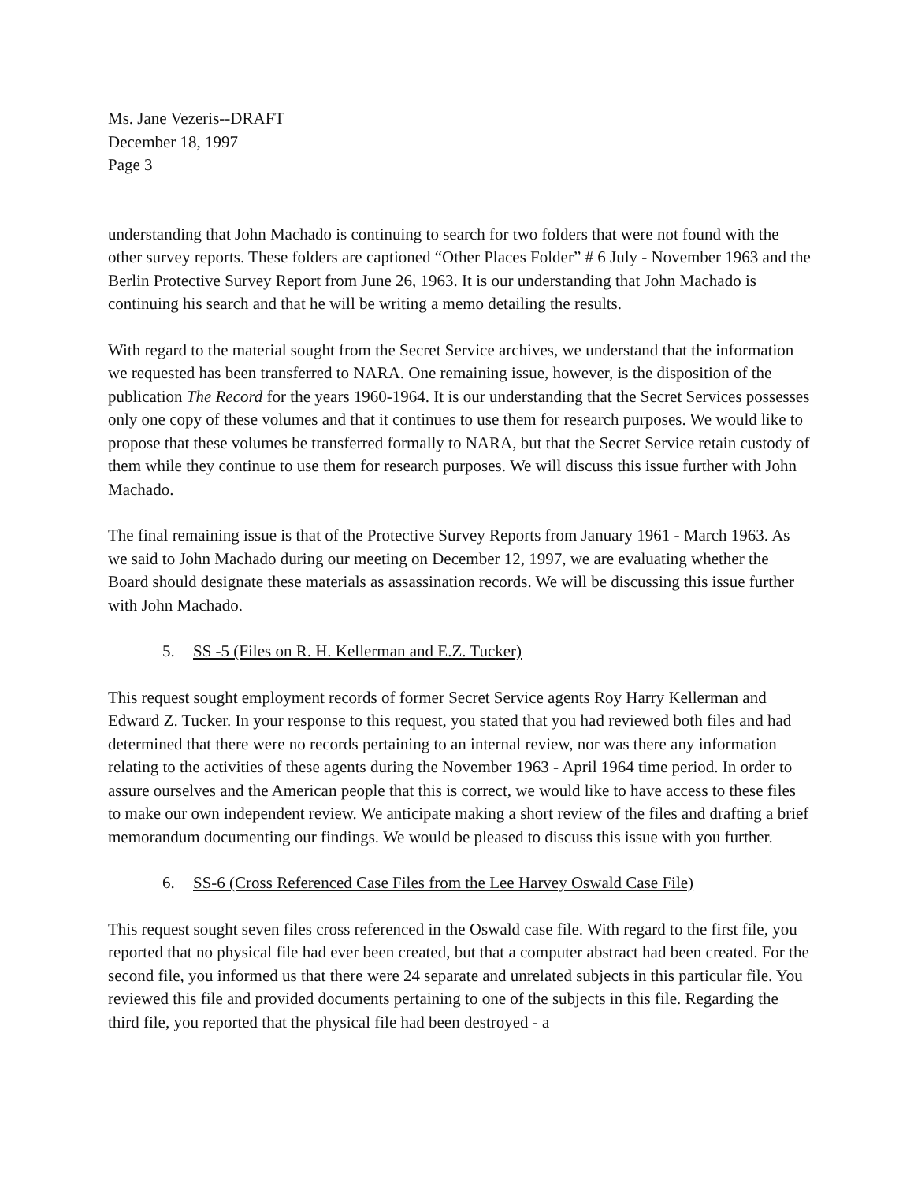Ms. Jane Vezeris--DRAFT
December 18, 1997
Page 3
understanding that John Machado is continuing to search for two folders that were not found with the other survey reports. These folders are captioned “Other Places Folder” # 6 July - November 1963 and the Berlin Protective Survey Report from June 26, 1963. It is our understanding that John Machado is continuing his search and that he will be writing a memo detailing the results.
With regard to the material sought from the Secret Service archives, we understand that the information we requested has been transferred to NARA. One remaining issue, however, is the disposition of the publication The Record for the years 1960-1964. It is our understanding that the Secret Services possesses only one copy of these volumes and that it continues to use them for research purposes. We would like to propose that these volumes be transferred formally to NARA, but that the Secret Service retain custody of them while they continue to use them for research purposes. We will discuss this issue further with John Machado.
The final remaining issue is that of the Protective Survey Reports from January 1961 - March 1963. As we said to John Machado during our meeting on December 12, 1997, we are evaluating whether the Board should designate these materials as assassination records. We will be discussing this issue further with John Machado.
5. SS -5 (Files on R. H. Kellerman and E.Z. Tucker)
This request sought employment records of former Secret Service agents Roy Harry Kellerman and Edward Z. Tucker. In your response to this request, you stated that you had reviewed both files and had determined that there were no records pertaining to an internal review, nor was there any information relating to the activities of these agents during the November 1963 - April 1964 time period. In order to assure ourselves and the American people that this is correct, we would like to have access to these files to make our own independent review. We anticipate making a short review of the files and drafting a brief memorandum documenting our findings. We would be pleased to discuss this issue with you further.
6. SS-6 (Cross Referenced Case Files from the Lee Harvey Oswald Case File)
This request sought seven files cross referenced in the Oswald case file. With regard to the first file, you reported that no physical file had ever been created, but that a computer abstract had been created. For the second file, you informed us that there were 24 separate and unrelated subjects in this particular file. You reviewed this file and provided documents pertaining to one of the subjects in this file. Regarding the third file, you reported that the physical file had been destroyed - a